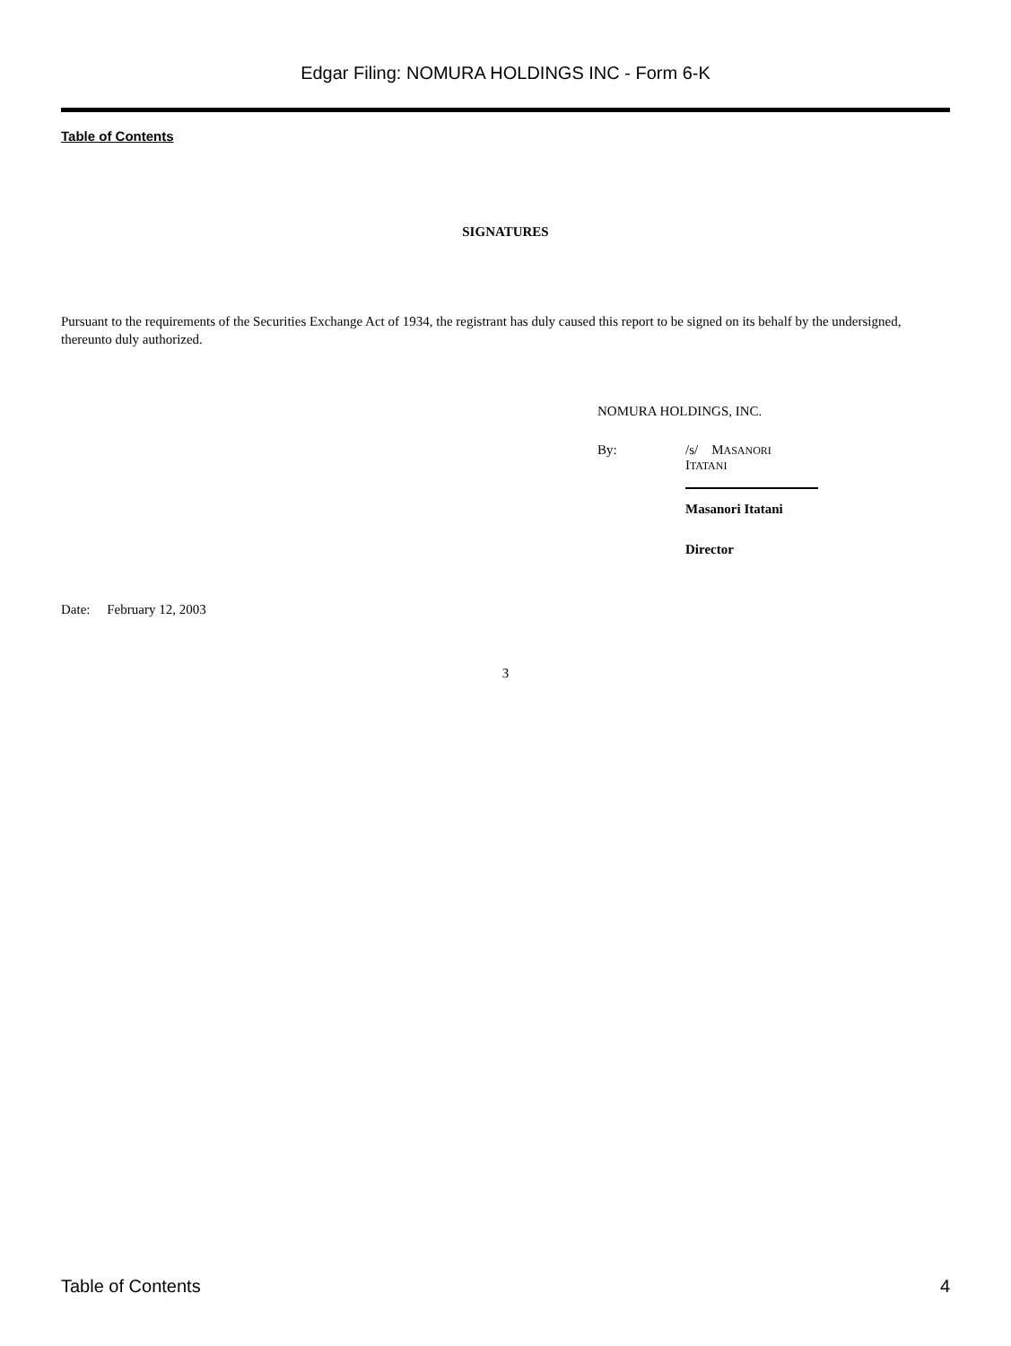Edgar Filing: NOMURA HOLDINGS INC - Form 6-K
Table of Contents
SIGNATURES
Pursuant to the requirements of the Securities Exchange Act of 1934, the registrant has duly caused this report to be signed on its behalf by the undersigned, thereunto duly authorized.
NOMURA HOLDINGS, INC.
By: /s/ MASANORI
ITATANI
Masanori Itatani
Director
Date: February 12, 2003
3
Table of Contents 4